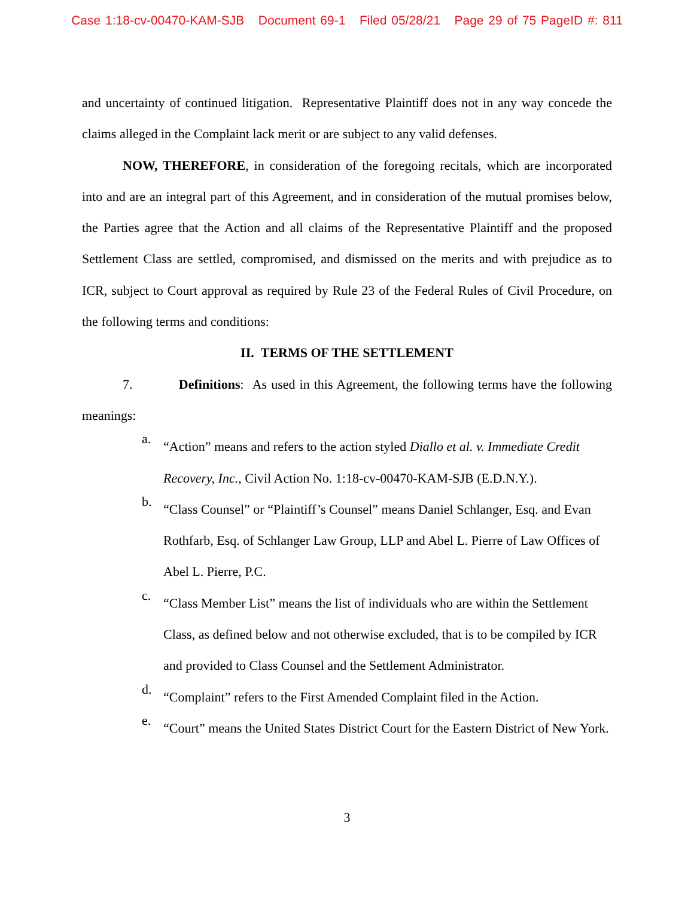Case 1:18-cv-00470-KAM-SJB Document 69-1 Filed 05/28/21 Page 29 of 75 PageID #: 811
and uncertainty of continued litigation. Representative Plaintiff does not in any way concede the claims alleged in the Complaint lack merit or are subject to any valid defenses.
NOW, THEREFORE, in consideration of the foregoing recitals, which are incorporated into and are an integral part of this Agreement, and in consideration of the mutual promises below, the Parties agree that the Action and all claims of the Representative Plaintiff and the proposed Settlement Class are settled, compromised, and dismissed on the merits and with prejudice as to ICR, subject to Court approval as required by Rule 23 of the Federal Rules of Civil Procedure, on the following terms and conditions:
II. TERMS OF THE SETTLEMENT
7. Definitions: As used in this Agreement, the following terms have the following meanings:
a.
“Action” means and refers to the action styled Diallo et al. v. Immediate Credit Recovery, Inc., Civil Action No. 1:18-cv-00470-KAM-SJB (E.D.N.Y.).
b.
“Class Counsel” or “Plaintiff’s Counsel” means Daniel Schlanger, Esq. and Evan Rothfarb, Esq. of Schlanger Law Group, LLP and Abel L. Pierre of Law Offices of Abel L. Pierre, P.C.
c.
“Class Member List” means the list of individuals who are within the Settlement Class, as defined below and not otherwise excluded, that is to be compiled by ICR and provided to Class Counsel and the Settlement Administrator.
d.
“Complaint” refers to the First Amended Complaint filed in the Action.
e.
“Court” means the United States District Court for the Eastern District of New York.
3